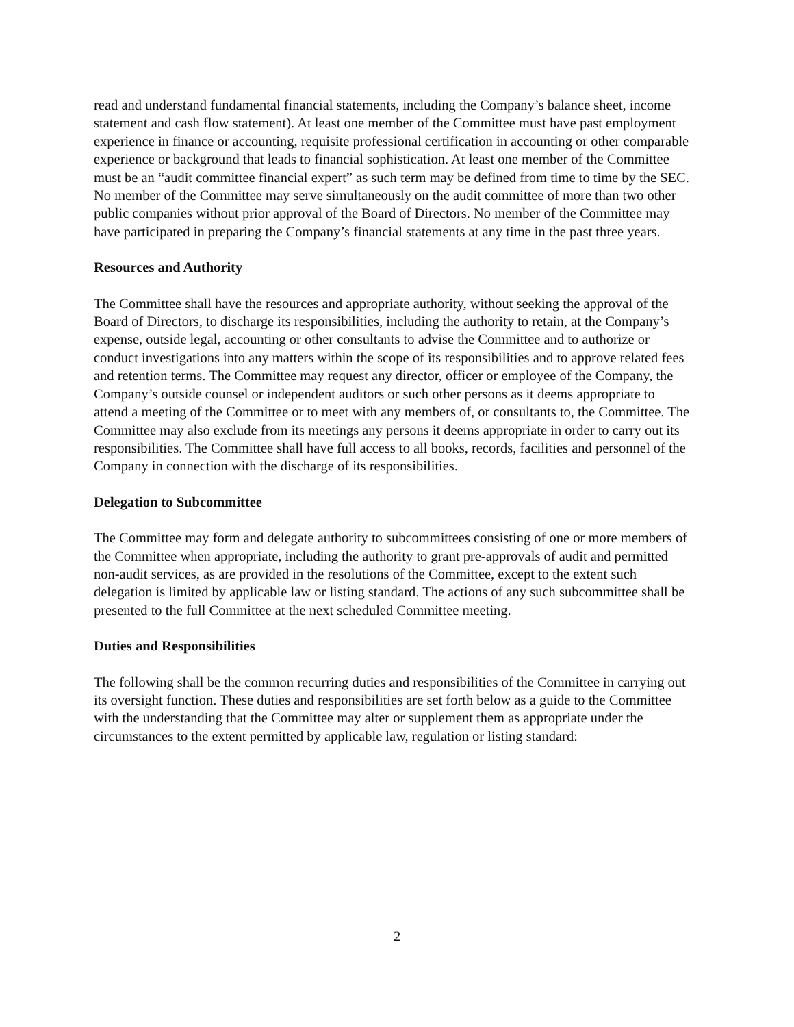read and understand fundamental financial statements, including the Company’s balance sheet, income statement and cash flow statement). At least one member of the Committee must have past employment experience in finance or accounting, requisite professional certification in accounting or other comparable experience or background that leads to financial sophistication. At least one member of the Committee must be an “audit committee financial expert” as such term may be defined from time to time by the SEC. No member of the Committee may serve simultaneously on the audit committee of more than two other public companies without prior approval of the Board of Directors. No member of the Committee may have participated in preparing the Company’s financial statements at any time in the past three years.
Resources and Authority
The Committee shall have the resources and appropriate authority, without seeking the approval of the Board of Directors, to discharge its responsibilities, including the authority to retain, at the Company’s expense, outside legal, accounting or other consultants to advise the Committee and to authorize or conduct investigations into any matters within the scope of its responsibilities and to approve related fees and retention terms. The Committee may request any director, officer or employee of the Company, the Company’s outside counsel or independent auditors or such other persons as it deems appropriate to attend a meeting of the Committee or to meet with any members of, or consultants to, the Committee. The Committee may also exclude from its meetings any persons it deems appropriate in order to carry out its responsibilities. The Committee shall have full access to all books, records, facilities and personnel of the Company in connection with the discharge of its responsibilities.
Delegation to Subcommittee
The Committee may form and delegate authority to subcommittees consisting of one or more members of the Committee when appropriate, including the authority to grant pre-approvals of audit and permitted non-audit services, as are provided in the resolutions of the Committee, except to the extent such delegation is limited by applicable law or listing standard. The actions of any such subcommittee shall be presented to the full Committee at the next scheduled Committee meeting.
Duties and Responsibilities
The following shall be the common recurring duties and responsibilities of the Committee in carrying out its oversight function. These duties and responsibilities are set forth below as a guide to the Committee with the understanding that the Committee may alter or supplement them as appropriate under the circumstances to the extent permitted by applicable law, regulation or listing standard:
2